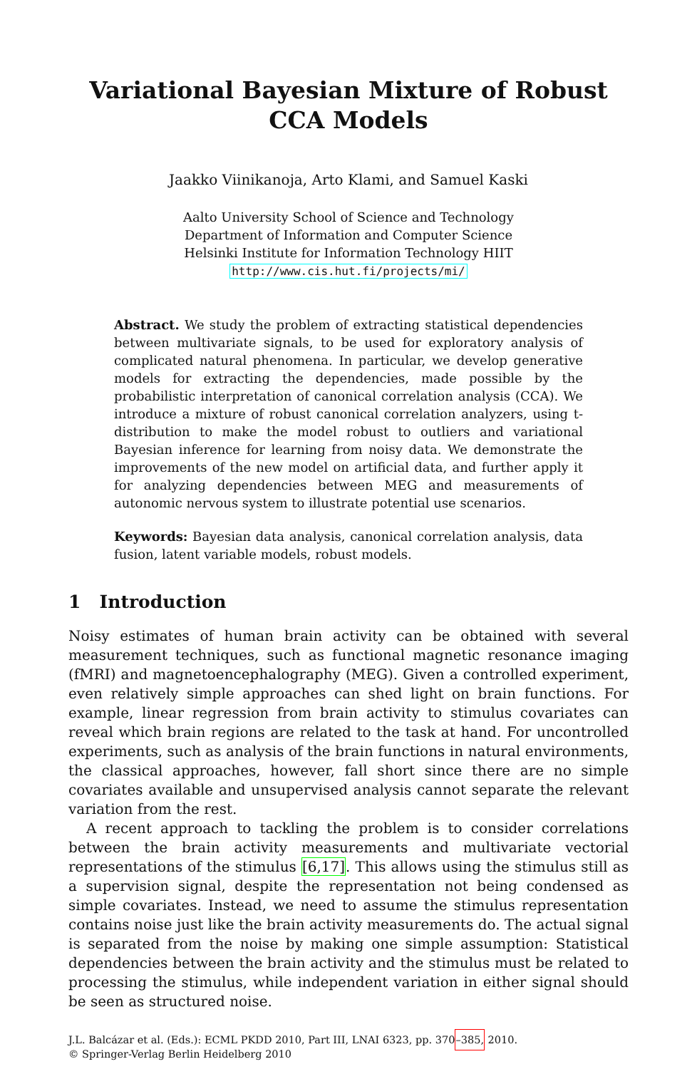Variational Bayesian Mixture of Robust CCA Models
Jaakko Viinikanoja, Arto Klami, and Samuel Kaski
Aalto University School of Science and Technology
Department of Information and Computer Science
Helsinki Institute for Information Technology HIIT
http://www.cis.hut.fi/projects/mi/
Abstract. We study the problem of extracting statistical dependencies between multivariate signals, to be used for exploratory analysis of complicated natural phenomena. In particular, we develop generative models for extracting the dependencies, made possible by the probabilistic interpretation of canonical correlation analysis (CCA). We introduce a mixture of robust canonical correlation analyzers, using t-distribution to make the model robust to outliers and variational Bayesian inference for learning from noisy data. We demonstrate the improvements of the new model on artificial data, and further apply it for analyzing dependencies between MEG and measurements of autonomic nervous system to illustrate potential use scenarios.
Keywords: Bayesian data analysis, canonical correlation analysis, data fusion, latent variable models, robust models.
1 Introduction
Noisy estimates of human brain activity can be obtained with several measurement techniques, such as functional magnetic resonance imaging (fMRI) and magnetoencephalography (MEG). Given a controlled experiment, even relatively simple approaches can shed light on brain functions. For example, linear regression from brain activity to stimulus covariates can reveal which brain regions are related to the task at hand. For uncontrolled experiments, such as analysis of the brain functions in natural environments, the classical approaches, however, fall short since there are no simple covariates available and unsupervised analysis cannot separate the relevant variation from the rest.
A recent approach to tackling the problem is to consider correlations between the brain activity measurements and multivariate vectorial representations of the stimulus [6,17]. This allows using the stimulus still as a supervision signal, despite the representation not being condensed as simple covariates. Instead, we need to assume the stimulus representation contains noise just like the brain activity measurements do. The actual signal is separated from the noise by making one simple assumption: Statistical dependencies between the brain activity and the stimulus must be related to processing the stimulus, while independent variation in either signal should be seen as structured noise.
J.L. Balcázar et al. (Eds.): ECML PKDD 2010, Part III, LNAI 6323, pp. 370–385, 2010.
© Springer-Verlag Berlin Heidelberg 2010